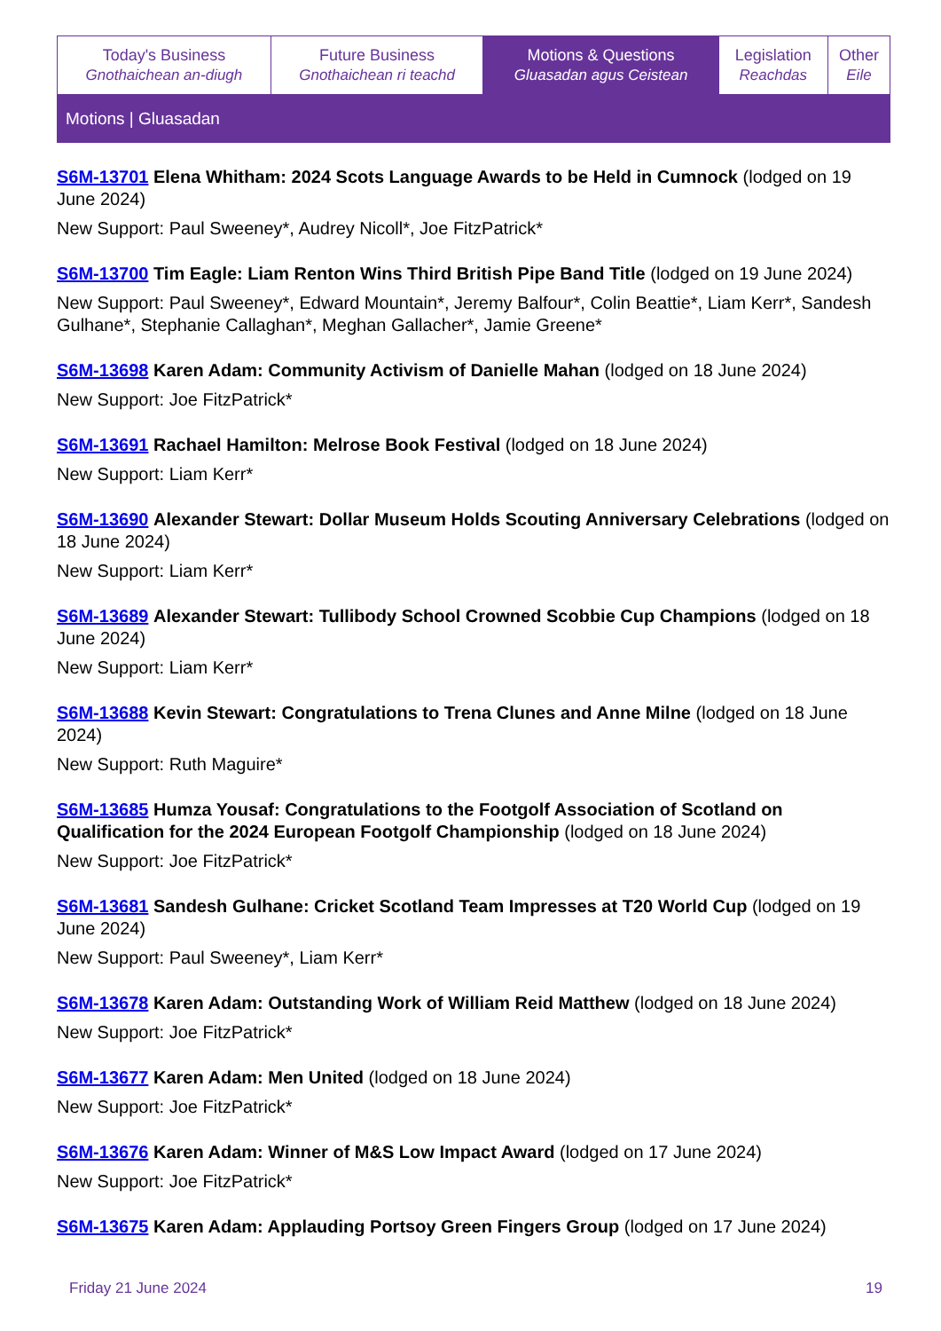| Today's Business Gnothaichean an-diugh | Future Business Gnothaichean ri teachd | Motions & Questions Gluasadan agus Ceistean | Legislation Reachdas | Other Eile |
Motions | Gluasadan
S6M-13701 Elena Whitham: 2024 Scots Language Awards to be Held in Cumnock (lodged on 19 June 2024)
New Support: Paul Sweeney*, Audrey Nicoll*, Joe FitzPatrick*
S6M-13700 Tim Eagle: Liam Renton Wins Third British Pipe Band Title (lodged on 19 June 2024)
New Support: Paul Sweeney*, Edward Mountain*, Jeremy Balfour*, Colin Beattie*, Liam Kerr*, Sandesh Gulhane*, Stephanie Callaghan*, Meghan Gallacher*, Jamie Greene*
S6M-13698 Karen Adam: Community Activism of Danielle Mahan (lodged on 18 June 2024)
New Support: Joe FitzPatrick*
S6M-13691 Rachael Hamilton: Melrose Book Festival (lodged on 18 June 2024)
New Support: Liam Kerr*
S6M-13690 Alexander Stewart: Dollar Museum Holds Scouting Anniversary Celebrations (lodged on 18 June 2024)
New Support: Liam Kerr*
S6M-13689 Alexander Stewart: Tullibody School Crowned Scobbie Cup Champions (lodged on 18 June 2024)
New Support: Liam Kerr*
S6M-13688 Kevin Stewart: Congratulations to Trena Clunes and Anne Milne (lodged on 18 June 2024)
New Support: Ruth Maguire*
S6M-13685 Humza Yousaf: Congratulations to the Footgolf Association of Scotland on Qualification for the 2024 European Footgolf Championship (lodged on 18 June 2024)
New Support: Joe FitzPatrick*
S6M-13681 Sandesh Gulhane: Cricket Scotland Team Impresses at T20 World Cup (lodged on 19 June 2024)
New Support: Paul Sweeney*, Liam Kerr*
S6M-13678 Karen Adam: Outstanding Work of William Reid Matthew (lodged on 18 June 2024)
New Support: Joe FitzPatrick*
S6M-13677 Karen Adam: Men United (lodged on 18 June 2024)
New Support: Joe FitzPatrick*
S6M-13676 Karen Adam: Winner of M&S Low Impact Award (lodged on 17 June 2024)
New Support: Joe FitzPatrick*
S6M-13675 Karen Adam: Applauding Portsoy Green Fingers Group (lodged on 17 June 2024)
Friday 21 June 2024 19